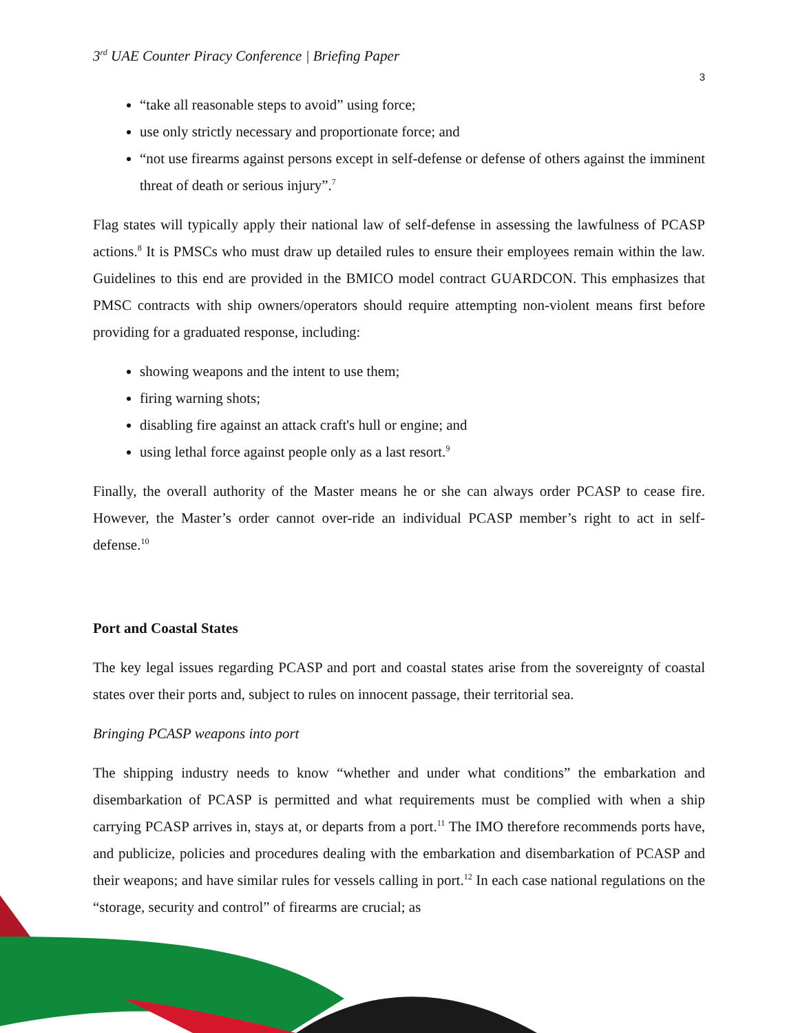3<sup>rd</sup> UAE Counter Piracy Conference | Briefing Paper
3
“take all reasonable steps to avoid” using force;
use only strictly necessary and proportionate force; and
“not use firearms against persons except in self-defense or defense of others against the imminent threat of death or serious injury”.<sup>7</sup>
Flag states will typically apply their national law of self-defense in assessing the lawfulness of PCASP actions.<sup>8</sup> It is PMSCs who must draw up detailed rules to ensure their employees remain within the law. Guidelines to this end are provided in the BMICO model contract GUARDCON. This emphasizes that PMSC contracts with ship owners/operators should require attempting non-violent means first before providing for a graduated response, including:
showing weapons and the intent to use them;
firing warning shots;
disabling fire against an attack craft's hull or engine; and
using lethal force against people only as a last resort.<sup>9</sup>
Finally, the overall authority of the Master means he or she can always order PCASP to cease fire. However, the Master’s order cannot over-ride an individual PCASP member’s right to act in self-defense.<sup>10</sup>
Port and Coastal States
The key legal issues regarding PCASP and port and coastal states arise from the sovereignty of coastal states over their ports and, subject to rules on innocent passage, their territorial sea.
Bringing PCASP weapons into port
The shipping industry needs to know “whether and under what conditions” the embarkation and disembarkation of PCASP is permitted and what requirements must be complied with when a ship carrying PCASP arrives in, stays at, or departs from a port.<sup>11</sup> The IMO therefore recommends ports have, and publicize, policies and procedures dealing with the embarkation and disembarkation of PCASP and their weapons; and have similar rules for vessels calling in port.<sup>12</sup> In each case national regulations on the “storage, security and control” of firearms are crucial; as